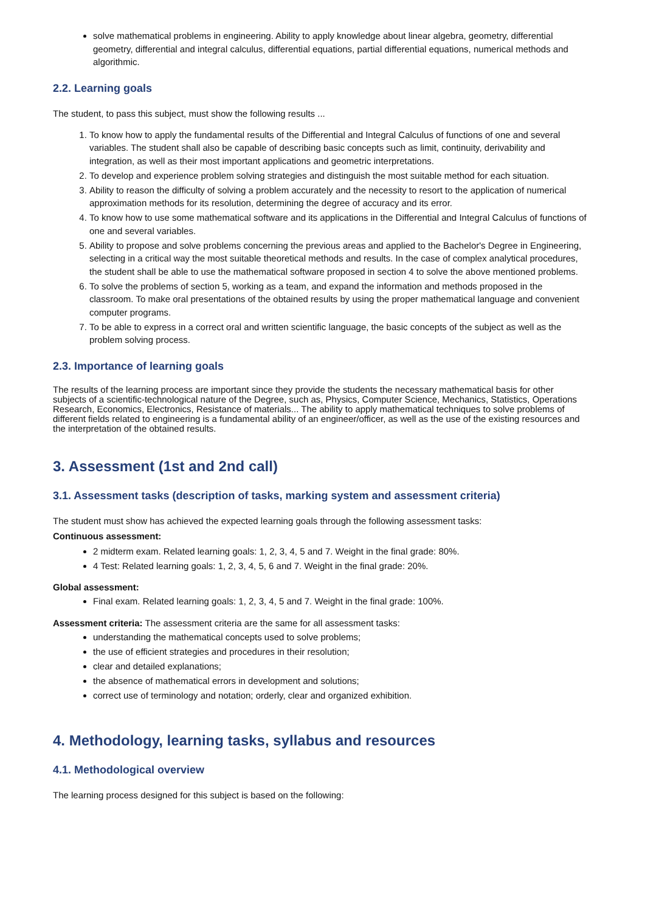solve mathematical problems in engineering. Ability to apply knowledge about linear algebra, geometry, differential geometry, differential and integral calculus, differential equations, partial differential equations, numerical methods and algorithmic.
2.2. Learning goals
The student, to pass this subject, must show the following results ...
1. To know how to apply the fundamental results of the Differential and Integral Calculus of functions of one and several variables. The student shall also be capable of describing basic concepts such as limit, continuity, derivability and integration, as well as their most important applications and geometric interpretations.
2. To develop and experience problem solving strategies and distinguish the most suitable method for each situation.
3. Ability to reason the difficulty of solving a problem accurately and the necessity to resort to the application of numerical approximation methods for its resolution, determining the degree of accuracy and its error.
4. To know how to use some mathematical software and its applications in the Differential and Integral Calculus of functions of one and several variables.
5. Ability to propose and solve problems concerning the previous areas and applied to the Bachelor's Degree in Engineering, selecting in a critical way the most suitable theoretical methods and results. In the case of complex analytical procedures, the student shall be able to use the mathematical software proposed in section 4 to solve the above mentioned problems.
6. To solve the problems of section 5, working as a team, and expand the information and methods proposed in the classroom. To make oral presentations of the obtained results by using the proper mathematical language and convenient computer programs.
7. To be able to express in a correct oral and written scientific language, the basic concepts of the subject as well as the problem solving process.
2.3. Importance of learning goals
The results of the learning process are important since they provide the students the necessary mathematical basis for other subjects of a scientific-technological nature of the Degree, such as, Physics, Computer Science, Mechanics, Statistics, Operations Research, Economics, Electronics, Resistance of materials... The ability to apply mathematical techniques to solve problems of different fields related to engineering is a fundamental ability of an engineer/officer, as well as the use of the existing resources and the interpretation of the obtained results.
3. Assessment (1st and 2nd call)
3.1. Assessment tasks (description of tasks, marking system and assessment criteria)
The student must show has achieved the expected learning goals through the following assessment tasks:
Continuous assessment:
2 midterm exam. Related learning goals: 1, 2, 3, 4, 5 and 7. Weight in the final grade: 80%.
4 Test: Related learning goals: 1, 2, 3, 4, 5, 6 and 7. Weight in the final grade: 20%.
Global assessment:
Final exam. Related learning goals: 1, 2, 3, 4, 5 and 7. Weight in the final grade: 100%.
Assessment criteria: The assessment criteria are the same for all assessment tasks:
understanding the mathematical concepts used to solve problems;
the use of efficient strategies and procedures in their resolution;
clear and detailed explanations;
the absence of mathematical errors in development and solutions;
correct use of terminology and notation; orderly, clear and organized exhibition.
4. Methodology, learning tasks, syllabus and resources
4.1. Methodological overview
The learning process designed for this subject is based on the following: